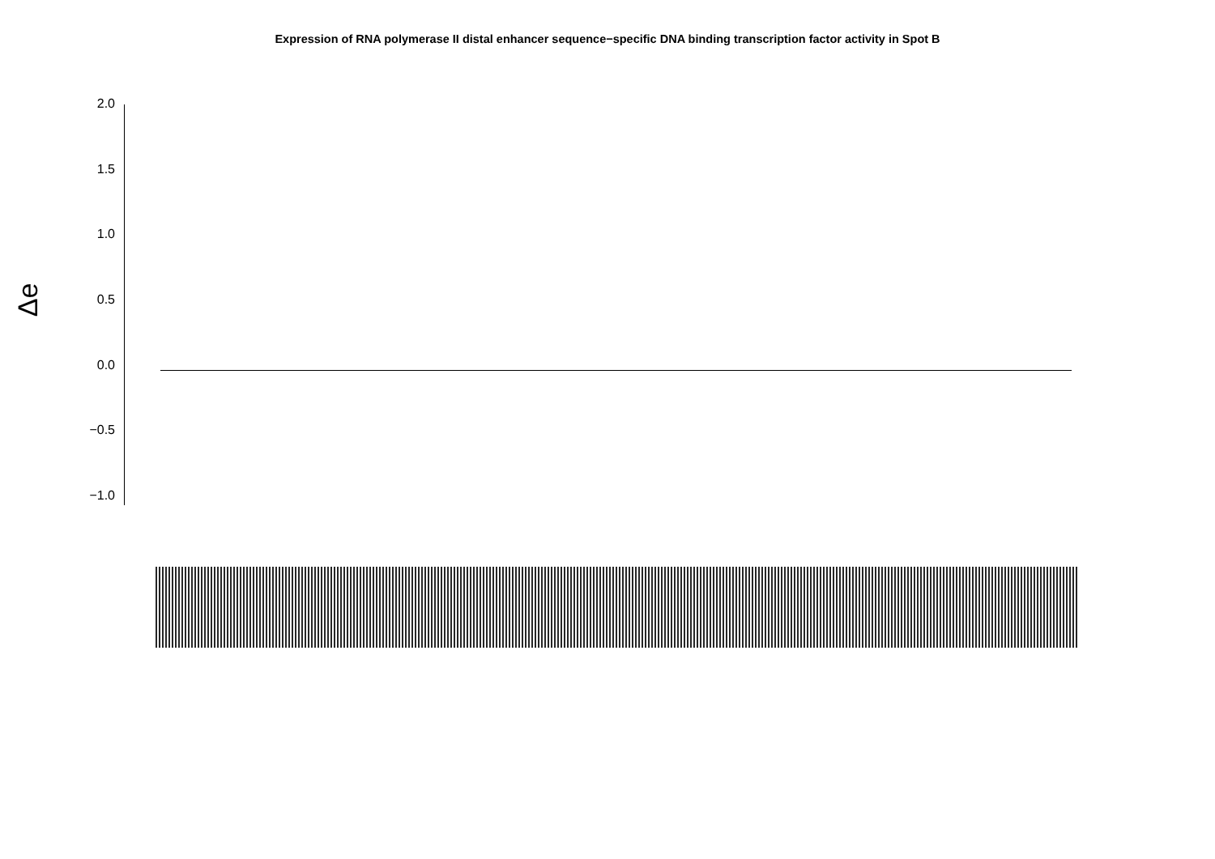Expression of RNA polymerase II distal enhancer sequence−specific DNA binding transcription factor activity in Spot B
Δe
2.0
1.5
1.0
0.5
0.0
−0.5
−1.0